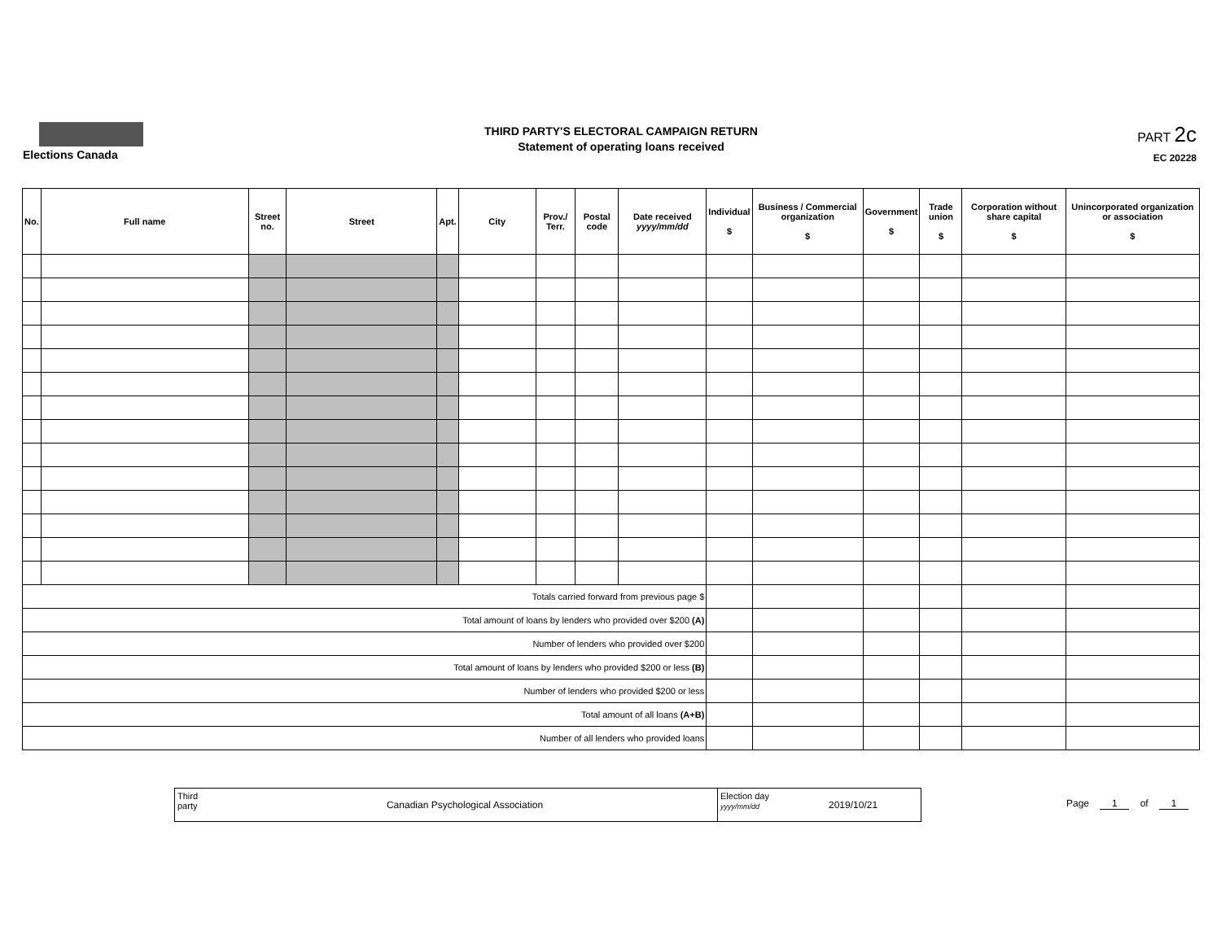Elections Canada
THIRD PARTY'S ELECTORAL CAMPAIGN RETURN
Statement of operating loans received
PART 2c
EC 20228
| No. | Full name | Street no. | Street | Apt. | City | Prov./ Terr. | Postal code | Date received yyyy/mm/dd | Individual $ | Business / Commercial organization $ | Government $ | Trade union $ | Corporation without share capital $ | Unincorporated organization or association $ |
| --- | --- | --- | --- | --- | --- | --- | --- | --- | --- | --- | --- | --- | --- | --- |
| Totals carried forward from previous page $ | | | | | | | | | | | | | | |
| Total amount of loans by lenders who provided over $200 (A) | | | | | | | | | | | | | | |
| Number of lenders who provided over $200 | | | | | | | | | | | | | | |
| Total amount of loans by lenders who provided $200 or less (B) | | | | | | | | | | | | | | |
| Number of lenders who provided $200 or less | | | | | | | | | | | | | | |
| Total amount of all loans (A+B) | | | | | | | | | | | | | | |
| Number of all lenders who provided loans | | | | | | | | | | | | | | |
Third party
Canadian Psychological Association
Election day
yyyy/mm/dd
2019/10/21
Page 1 of 1